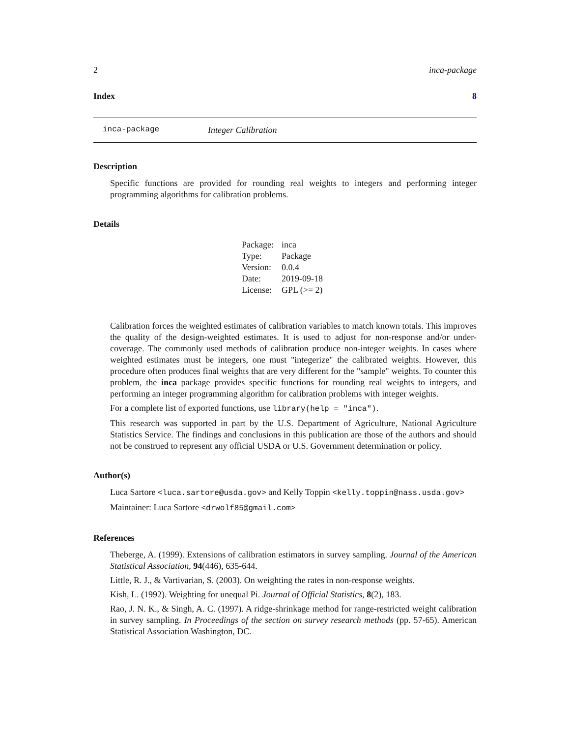2 inca-package
Index 8
inca-package Integer Calibration
Description
Specific functions are provided for rounding real weights to integers and performing integer programming algorithms for calibration problems.
Details
| Package: | inca |
| Type: | Package |
| Version: | 0.0.4 |
| Date: | 2019-09-18 |
| License: | GPL (>= 2) |
Calibration forces the weighted estimates of calibration variables to match known totals. This improves the quality of the design-weighted estimates. It is used to adjust for non-response and/or under-coverage. The commonly used methods of calibration produce non-integer weights. In cases where weighted estimates must be integers, one must "integerize" the calibrated weights. However, this procedure often produces final weights that are very different for the "sample" weights. To counter this problem, the inca package provides specific functions for rounding real weights to integers, and performing an integer programming algorithm for calibration problems with integer weights.
For a complete list of exported functions, use library(help = "inca").
This research was supported in part by the U.S. Department of Agriculture, National Agriculture Statistics Service. The findings and conclusions in this publication are those of the authors and should not be construed to represent any official USDA or U.S. Government determination or policy.
Author(s)
Luca Sartore <luca.sartore@usda.gov> and Kelly Toppin <kelly.toppin@nass.usda.gov>
Maintainer: Luca Sartore <drwolf85@gmail.com>
References
Theberge, A. (1999). Extensions of calibration estimators in survey sampling. Journal of the American Statistical Association, 94(446), 635-644.
Little, R. J., & Vartivarian, S. (2003). On weighting the rates in non-response weights.
Kish, L. (1992). Weighting for unequal Pi. Journal of Official Statistics, 8(2), 183.
Rao, J. N. K., & Singh, A. C. (1997). A ridge-shrinkage method for range-restricted weight calibration in survey sampling. In Proceedings of the section on survey research methods (pp. 57-65). American Statistical Association Washington, DC.